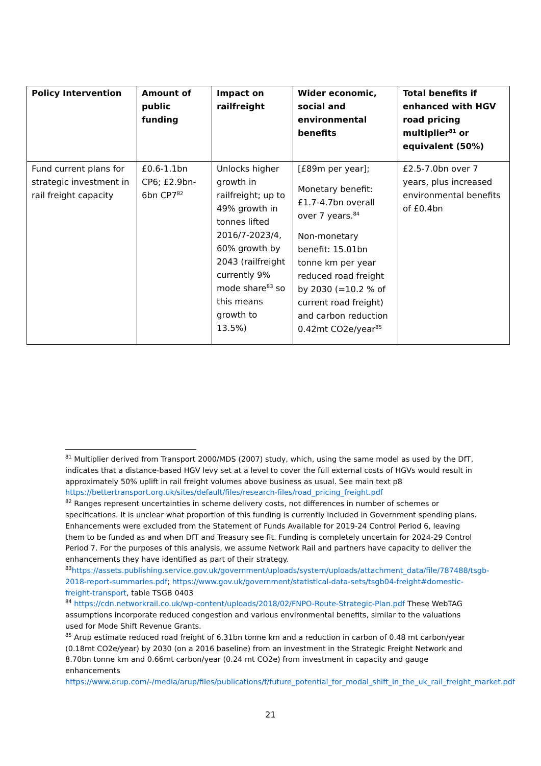| Policy Intervention | Amount of public funding | Impact on railfreight | Wider economic, social and environmental benefits | Total benefits if enhanced with HGV road pricing multiplier<sup>81</sup> or equivalent (50%) |
| --- | --- | --- | --- | --- |
| Fund current plans for strategic investment in rail freight capacity | £0.6-1.1bn CP6; £2.9bn-6bn CP7<sup>82</sup> | Unlocks higher growth in railfreight; up to 49% growth in tonnes lifted 2016/7-2023/4, 60% growth by 2043 (railfreight currently 9% mode share<sup>83</sup> so this means growth to 13.5%) | [£89m per year]; Monetary benefit: £1.7-4.7bn overall over 7 years.<sup>84</sup> Non-monetary benefit: 15.01bn tonne km per year reduced road freight by 2030 (=10.2 % of current road freight) and carbon reduction 0.42mt CO2e/year<sup>85</sup> | £2.5-7.0bn over 7 years, plus increased environmental benefits of £0.4bn |
<sup>81</sup> Multiplier derived from Transport 2000/MDS (2007) study, which, using the same model as used by the DfT, indicates that a distance-based HGV levy set at a level to cover the full external costs of HGVs would result in approximately 50% uplift in rail freight volumes above business as usual. See main text p8 https://bettertransport.org.uk/sites/default/files/research-files/road_pricing_freight.pdf
<sup>82</sup> Ranges represent uncertainties in scheme delivery costs, not differences in number of schemes or specifications. It is unclear what proportion of this funding is currently included in Government spending plans. Enhancements were excluded from the Statement of Funds Available for 2019-24 Control Period 6, leaving them to be funded as and when DfT and Treasury see fit. Funding is completely uncertain for 2024-29 Control Period 7. For the purposes of this analysis, we assume Network Rail and partners have capacity to deliver the enhancements they have identified as part of their strategy.
<sup>83</sup> https://assets.publishing.service.gov.uk/government/uploads/system/uploads/attachment_data/file/787488/tsgb-2018-report-summaries.pdf; https://www.gov.uk/government/statistical-data-sets/tsgb04-freight#domestic-freight-transport, table TSGB 0403
<sup>84</sup> https://cdn.networkrail.co.uk/wp-content/uploads/2018/02/FNPO-Route-Strategic-Plan.pdf These WebTAG assumptions incorporate reduced congestion and various environmental benefits, similar to the valuations used for Mode Shift Revenue Grants.
<sup>85</sup> Arup estimate reduced road freight of 6.31bn tonne km and a reduction in carbon of 0.48 mt carbon/year (0.18mt CO2e/year) by 2030 (on a 2016 baseline) from an investment in the Strategic Freight Network and 8.70bn tonne km and 0.66mt carbon/year (0.24 mt CO2e) from investment in capacity and gauge enhancements https://www.arup.com/-/media/arup/files/publications/f/future_potential_for_modal_shift_in_the_uk_rail_freight_market.pdf
21